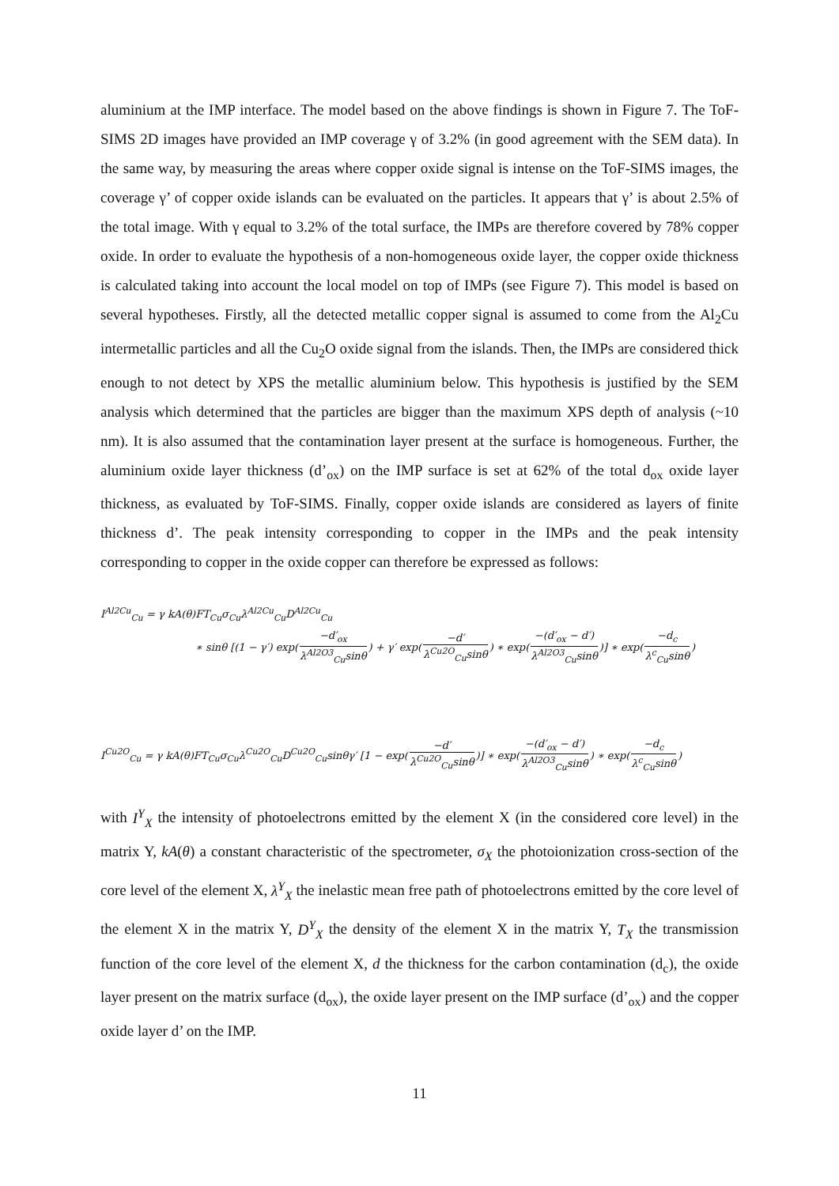aluminium at the IMP interface. The model based on the above findings is shown in Figure 7. The ToF-SIMS 2D images have provided an IMP coverage γ of 3.2% (in good agreement with the SEM data). In the same way, by measuring the areas where copper oxide signal is intense on the ToF-SIMS images, the coverage γ’ of copper oxide islands can be evaluated on the particles. It appears that γ’ is about 2.5% of the total image. With γ equal to 3.2% of the total surface, the IMPs are therefore covered by 78% copper oxide. In order to evaluate the hypothesis of a non-homogeneous oxide layer, the copper oxide thickness is calculated taking into account the local model on top of IMPs (see Figure 7). This model is based on several hypotheses. Firstly, all the detected metallic copper signal is assumed to come from the Al<sub>2</sub>Cu intermetallic particles and all the Cu<sub>2</sub>O oxide signal from the islands. Then, the IMPs are considered thick enough to not detect by XPS the metallic aluminium below. This hypothesis is justified by the SEM analysis which determined that the particles are bigger than the maximum XPS depth of analysis (~10 nm). It is also assumed that the contamination layer present at the surface is homogeneous. Further, the aluminium oxide layer thickness (d’<sub>ox</sub>) on the IMP surface is set at 62% of the total d<sub>ox</sub> oxide layer thickness, as evaluated by ToF-SIMS. Finally, copper oxide islands are considered as layers of finite thickness d’. The peak intensity corresponding to copper in the IMPs and the peak intensity corresponding to copper in the oxide copper can therefore be expressed as follows:
I<sup>Al2Cu</sup><sub>Cu</sub> = γ kA(θ)FT<sub>Cu</sub>σ<sub>Cu</sub>λ<sup>Al2Cu</sup><sub>Cu</sub>D<sup>Al2Cu</sup><sub>Cu</sub>
∗ sinθ [(1 − γ′) exp(−d′<sub>ox</sub> λ<sup>Al2O3</sup><sub>Cu</sub>sinθ) + γ′ exp(−d′ λ<sup>Cu2O</sup><sub>Cu</sub>sinθ) ∗ exp(−(d′<sub>ox</sub> − d′) λ<sup>Al2O3</sup><sub>Cu</sub>sinθ)] ∗ exp(−d<sub>c</sub> λ<sup>c</sup><sub>Cu</sub>sinθ)
I<sup>Cu2O</sup><sub>Cu</sub> = γ kA(θ)FT<sub>Cu</sub>σ<sub>Cu</sub>λ<sup>Cu2O</sup><sub>Cu</sub>D<sup>Cu2O</sup><sub>Cu</sub>sinθγ′ [1 − exp(−d′ λ<sup>Cu2O</sup><sub>Cu</sub>sinθ)] ∗ exp(−(d′<sub>ox</sub> − d′) λ<sup>Al2O3</sup><sub>Cu</sub>sinθ) ∗ exp(−d<sub>c</sub> λ<sup>c</sup><sub>Cu</sub>sinθ)
with I<sup>Y</sup><sub>X</sub> the intensity of photoelectrons emitted by the element X (in the considered core level) in the matrix Y, kA(θ) a constant characteristic of the spectrometer, σ<sub>X</sub> the photoionization cross-section of the core level of the element X, λ<sup>Y</sup><sub>X</sub> the inelastic mean free path of photoelectrons emitted by the core level of the element X in the matrix Y, D<sup>Y</sup><sub>X</sub> the density of the element X in the matrix Y, T<sub>X</sub> the transmission function of the core level of the element X, d the thickness for the carbon contamination (d<sub>c</sub>), the oxide layer present on the matrix surface (d<sub>ox</sub>), the oxide layer present on the IMP surface (d’<sub>ox</sub>) and the copper oxide layer d’ on the IMP.
11